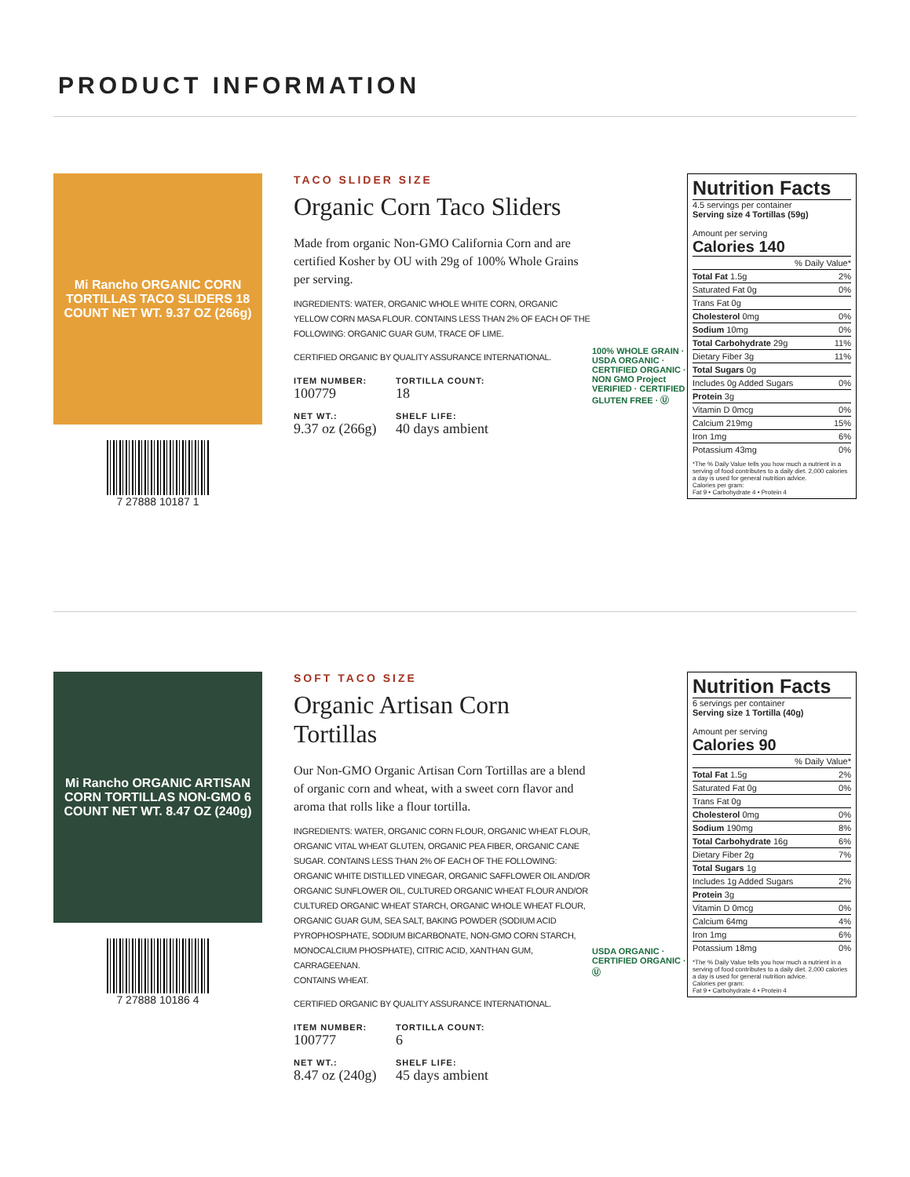PRODUCT INFORMATION
Mi Rancho ORGANIC CORN TORTILLAS TACO SLIDERS 18 COUNT NET WT. 9.37 OZ (266g)
7 27888 10187 1
TACO SLIDER SIZE
Organic Corn Taco Sliders
Made from organic Non-GMO California Corn and are certified Kosher by OU with 29g of 100% Whole Grains per serving.
INGREDIENTS: WATER, ORGANIC WHOLE WHITE CORN, ORGANIC YELLOW CORN MASA FLOUR. CONTAINS LESS THAN 2% OF EACH OF THE FOLLOWING: ORGANIC GUAR GUM, TRACE OF LIME.
CERTIFIED ORGANIC BY QUALITY ASSURANCE INTERNATIONAL.
ITEM NUMBER:
100779
TORTILLA COUNT:
18
NET WT.:
9.37 oz (266g)
SHELF LIFE:
40 days ambient
100% WHOLE GRAIN · USDA ORGANIC · CERTIFIED ORGANIC · NON GMO Project VERIFIED · CERTIFIED GLUTEN FREE · Ⓤ
Nutrition Facts
4.5 servings per container
Serving size 4 Tortillas (59g)
Amount per serving
Calories 140
| | % Daily Value* |
| Total Fat 1.5g | 2% |
| Saturated Fat 0g | 0% |
| Trans Fat 0g | |
| Cholesterol 0mg | 0% |
| Sodium 10mg | 0% |
| Total Carbohydrate 29g | 11% |
| Dietary Fiber 3g | 11% |
| Total Sugars 0g | |
| Includes 0g Added Sugars | 0% |
| Protein 3g | |
| Vitamin D 0mcg | 0% |
| Calcium 219mg | 15% |
| Iron 1mg | 6% |
| Potassium 43mg | 0% |
*The % Daily Value tells you how much a nutrient in a serving of food contributes to a daily diet. 2,000 calories a day is used for general nutrition advice.
Calories per gram:
Fat 9 • Carbohydrate 4 • Protein 4
Mi Rancho ORGANIC ARTISAN CORN TORTILLAS NON-GMO 6 COUNT NET WT. 8.47 OZ (240g)
7 27888 10186 4
SOFT TACO SIZE
Organic Artisan Corn Tortillas
Our Non-GMO Organic Artisan Corn Tortillas are a blend of organic corn and wheat, with a sweet corn flavor and aroma that rolls like a flour tortilla.
INGREDIENTS: WATER, ORGANIC CORN FLOUR, ORGANIC WHEAT FLOUR, ORGANIC VITAL WHEAT GLUTEN, ORGANIC PEA FIBER, ORGANIC CANE SUGAR. CONTAINS LESS THAN 2% OF EACH OF THE FOLLOWING: ORGANIC WHITE DISTILLED VINEGAR, ORGANIC SAFFLOWER OIL AND/OR ORGANIC SUNFLOWER OIL, CULTURED ORGANIC WHEAT FLOUR AND/OR CULTURED ORGANIC WHEAT STARCH, ORGANIC WHOLE WHEAT FLOUR, ORGANIC GUAR GUM, SEA SALT, BAKING POWDER (SODIUM ACID PYROPHOSPHATE, SODIUM BICARBONATE, NON-GMO CORN STARCH, MONOCALCIUM PHOSPHATE), CITRIC ACID, XANTHAN GUM, CARRAGEENAN.
CONTAINS WHEAT.
CERTIFIED ORGANIC BY QUALITY ASSURANCE INTERNATIONAL.
ITEM NUMBER:
100777
TORTILLA COUNT:
6
NET WT.:
8.47 oz (240g)
SHELF LIFE:
45 days ambient
USDA ORGANIC · CERTIFIED ORGANIC · Ⓤ
Nutrition Facts
6 servings per container
Serving size 1 Tortilla (40g)
Amount per serving
Calories 90
| | % Daily Value* |
| Total Fat 1.5g | 2% |
| Saturated Fat 0g | 0% |
| Trans Fat 0g | |
| Cholesterol 0mg | 0% |
| Sodium 190mg | 8% |
| Total Carbohydrate 16g | 6% |
| Dietary Fiber 2g | 7% |
| Total Sugars 1g | |
| Includes 1g Added Sugars | 2% |
| Protein 3g | |
| Vitamin D 0mcg | 0% |
| Calcium 64mg | 4% |
| Iron 1mg | 6% |
| Potassium 18mg | 0% |
*The % Daily Value tells you how much a nutrient in a serving of food contributes to a daily diet. 2,000 calories a day is used for general nutrition advice.
Calories per gram:
Fat 9 • Carbohydrate 4 • Protein 4